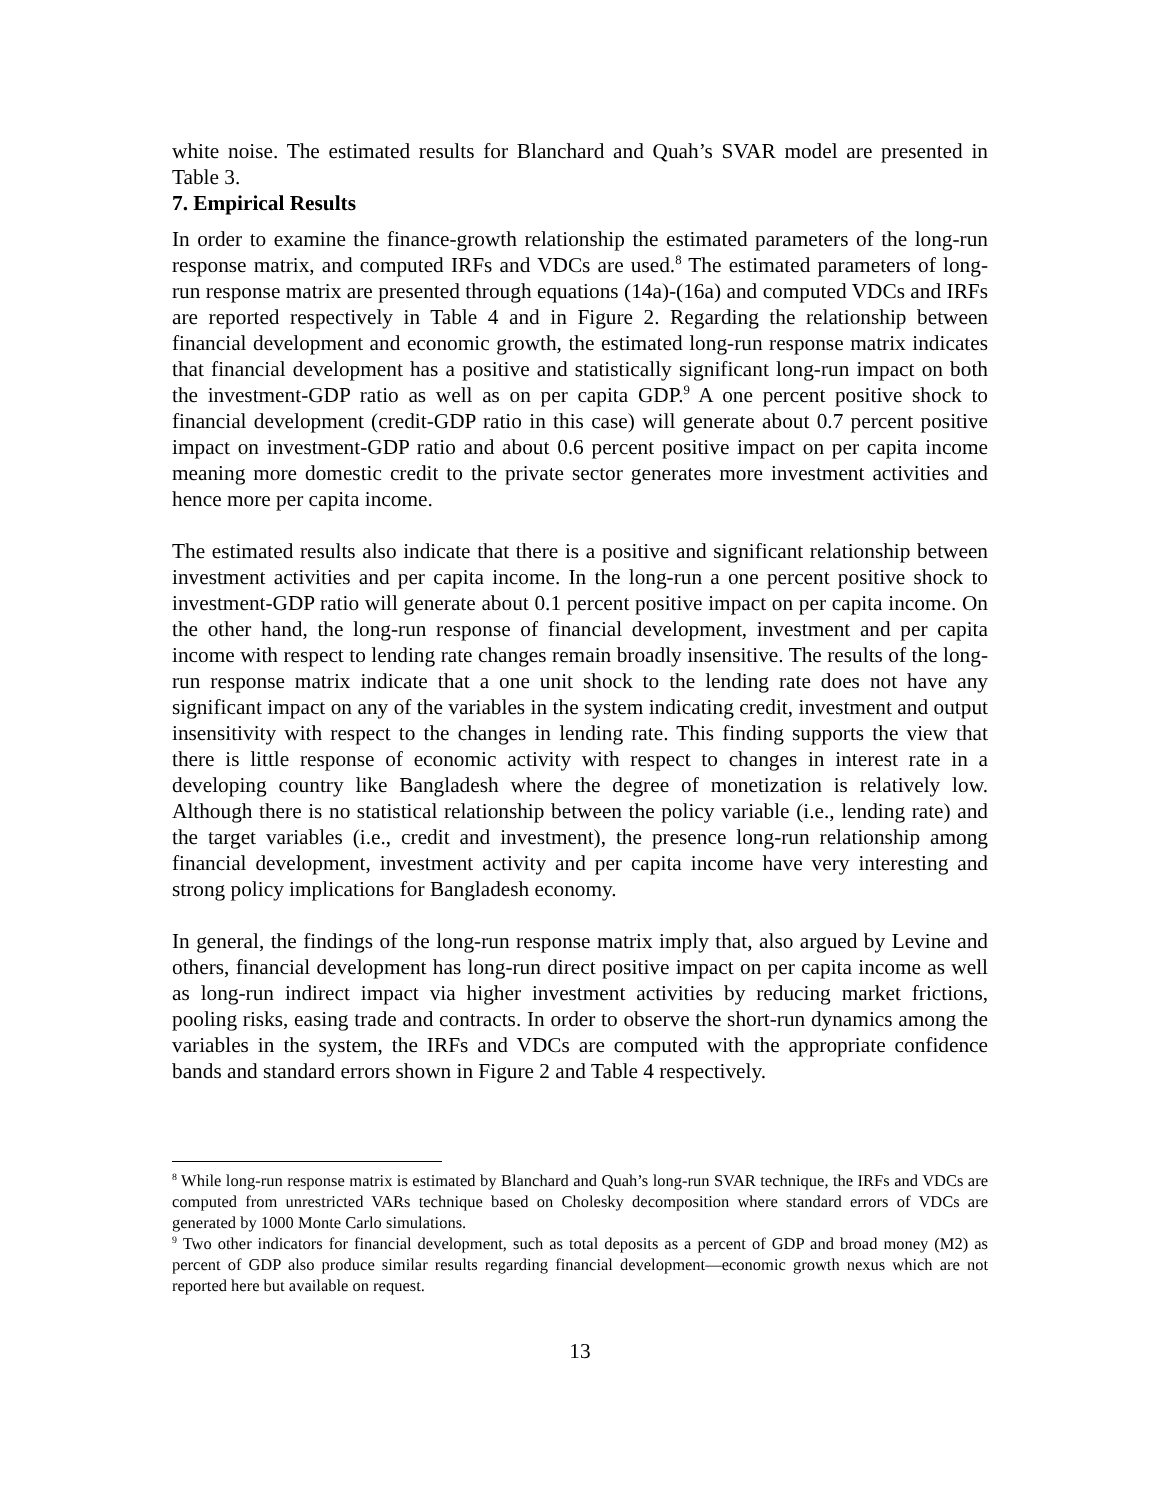white noise. The estimated results for Blanchard and Quah’s SVAR model are presented in Table 3.
7. Empirical Results
In order to examine the finance-growth relationship the estimated parameters of the long-run response matrix, and computed IRFs and VDCs are used.<sup>8</sup> The estimated parameters of long-run response matrix are presented through equations (14a)-(16a) and computed VDCs and IRFs are reported respectively in Table 4 and in Figure 2. Regarding the relationship between financial development and economic growth, the estimated long-run response matrix indicates that financial development has a positive and statistically significant long-run impact on both the investment-GDP ratio as well as on per capita GDP.<sup>9</sup> A one percent positive shock to financial development (credit-GDP ratio in this case) will generate about 0.7 percent positive impact on investment-GDP ratio and about 0.6 percent positive impact on per capita income meaning more domestic credit to the private sector generates more investment activities and hence more per capita income.
The estimated results also indicate that there is a positive and significant relationship between investment activities and per capita income. In the long-run a one percent positive shock to investment-GDP ratio will generate about 0.1 percent positive impact on per capita income. On the other hand, the long-run response of financial development, investment and per capita income with respect to lending rate changes remain broadly insensitive. The results of the long-run response matrix indicate that a one unit shock to the lending rate does not have any significant impact on any of the variables in the system indicating credit, investment and output insensitivity with respect to the changes in lending rate. This finding supports the view that there is little response of economic activity with respect to changes in interest rate in a developing country like Bangladesh where the degree of monetization is relatively low. Although there is no statistical relationship between the policy variable (i.e., lending rate) and the target variables (i.e., credit and investment), the presence long-run relationship among financial development, investment activity and per capita income have very interesting and strong policy implications for Bangladesh economy.
In general, the findings of the long-run response matrix imply that, also argued by Levine and others, financial development has long-run direct positive impact on per capita income as well as long-run indirect impact via higher investment activities by reducing market frictions, pooling risks, easing trade and contracts. In order to observe the short-run dynamics among the variables in the system, the IRFs and VDCs are computed with the appropriate confidence bands and standard errors shown in Figure 2 and Table 4 respectively.
<sup>8</sup> While long-run response matrix is estimated by Blanchard and Quah’s long-run SVAR technique, the IRFs and VDCs are computed from unrestricted VARs technique based on Cholesky decomposition where standard errors of VDCs are generated by 1000 Monte Carlo simulations.
<sup>9</sup> Two other indicators for financial development, such as total deposits as a percent of GDP and broad money (M2) as percent of GDP also produce similar results regarding financial development—economic growth nexus which are not reported here but available on request.
13